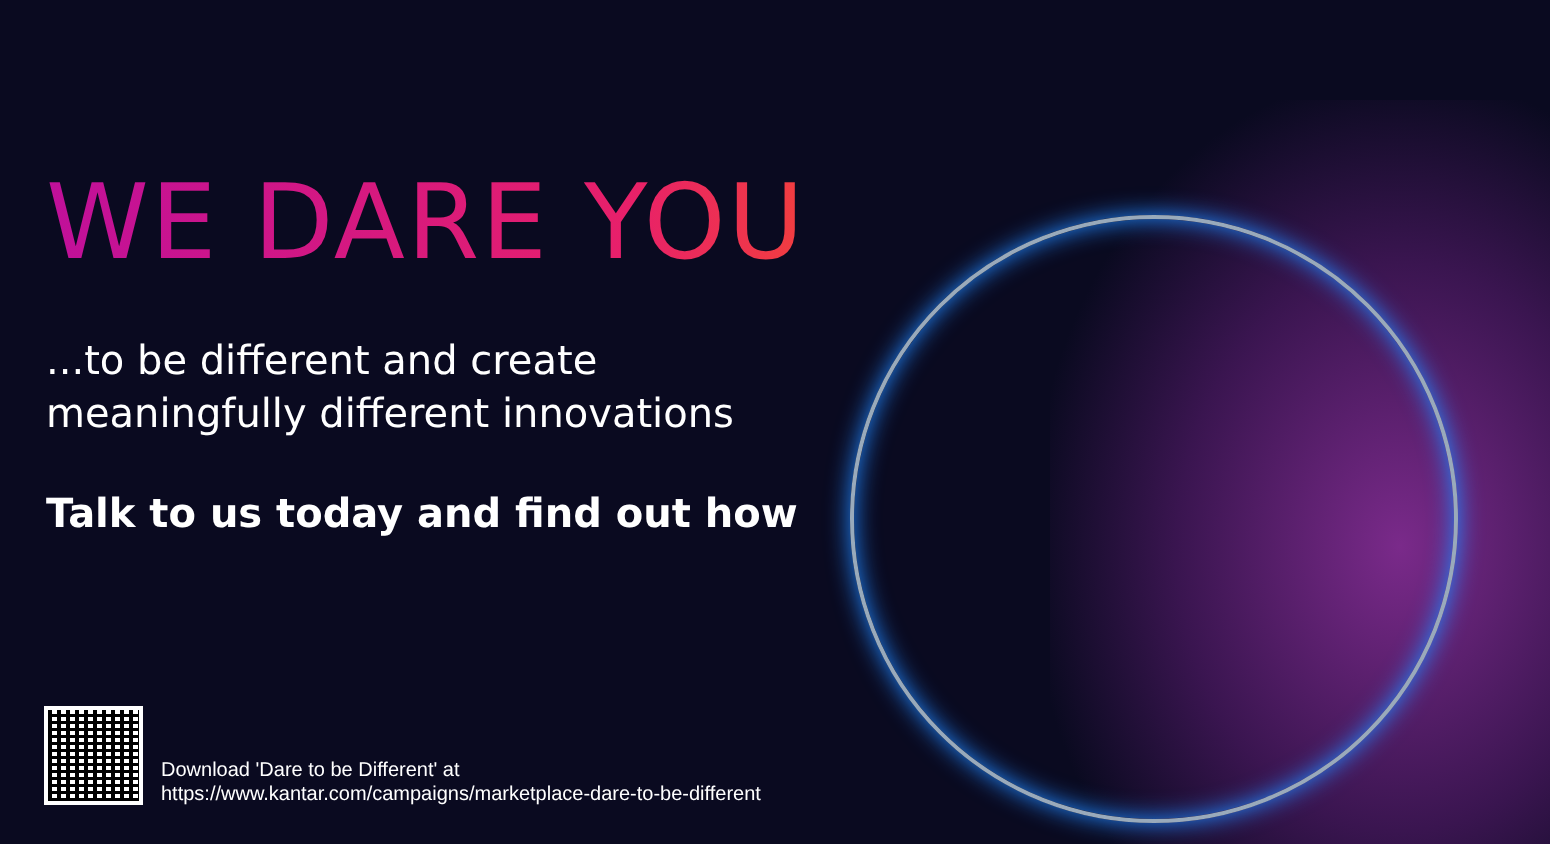WE DARE YOU
...to be different and create
meaningfully different innovations
Talk to us today and find out how
Download 'Dare to be Different' at
https://www.kantar.com/campaigns/marketplace-dare-to-be-different